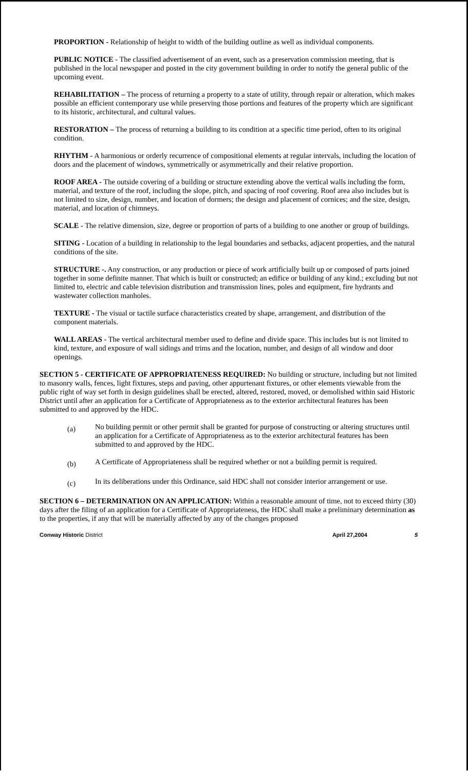PROPORTION - Relationship of height to width of the building outline as well as individual components.
PUBLIC NOTICE - The classified advertisement of an event, such as a preservation commission meeting, that is published in the local newspaper and posted in the city government building in order to notify the general public of the upcoming event.
REHABILITATION – The process of returning a property to a state of utility, through repair or alteration, which makes possible an efficient contemporary use while preserving those portions and features of the property which are significant to its historic, architectural, and cultural values.
RESTORATION – The process of returning a building to its condition at a specific time period, often to its original condition.
RHYTHM - A harmonious or orderly recurrence of compositional elements at regular intervals, including the location of doors and the placement of windows, symmetrically or asymmetrically and their relative proportion.
ROOF AREA - The outside covering of a building or structure extending above the vertical walls including the form, material, and texture of the roof, including the slope, pitch, and spacing of roof covering. Roof area also includes but is not limited to size, design, number, and location of dormers; the design and placement of cornices; and the size, design, material, and location of chimneys.
SCALE - The relative dimension, size, degree or proportion of parts of a building to one another or group of buildings.
SITING - Location of a building in relationship to the legal boundaries and setbacks, adjacent properties, and the natural conditions of the site.
STRUCTURE -. Any construction, or any production or piece of work artificially built up or composed of parts joined together in some definite manner. That which is built or constructed; an edifice or building of any kind.; excluding but not limited to, electric and cable television distribution and transmission lines, poles and equipment, fire hydrants and wastewater collection manholes.
TEXTURE - The visual or tactile surface characteristics created by shape, arrangement, and distribution of the component materials.
WALL AREAS - The vertical architectural member used to define and divide space. This includes but is not limited to kind, texture, and exposure of wall sidings and trims and the location, number, and design of all window and door openings.
SECTION 5 - CERTIFICATE OF APPROPRIATENESS REQUIRED: No building or structure, including but not limited to masonry walls, fences, light fixtures, steps and paving, other appurtenant fixtures, or other elements viewable from the public right of way set forth in design guidelines shall be erected, altered, restored, moved, or demolished within said Historic District until after an application for a Certificate of Appropriateness as to the exterior architectural features has been submitted to and approved by the HDC.
(a)
No building permit or other permit shall be granted for purpose of constructing or altering structures until an application for a Certificate of Appropriateness as to the exterior architectural features has been submitted to and approved by the HDC.
(b)
A Certificate of Appropriateness shall be required whether or not a building permit is required.
(c)
In its deliberations under this Ordinance, said HDC shall not consider interior arrangement or use.
SECTION 6 – DETERMINATION ON AN APPLICATION: Within a reasonable amount of time, not to exceed thirty (30) days after the filing of an application for a Certificate of Appropriateness, the HDC shall make a preliminary determination as to the properties, if any that will be materially affected by any of the changes proposed
Conway Historic District April 27,2004 5